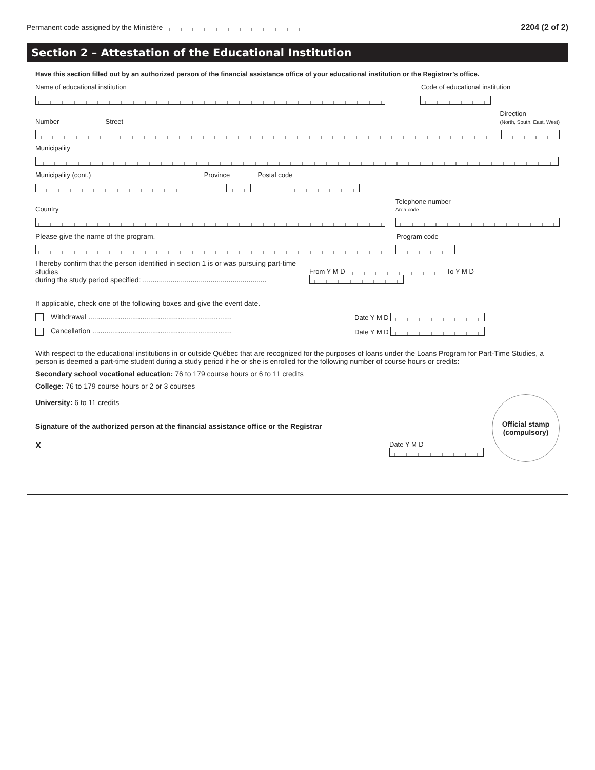Permanent code assigned by the Ministère
2204 (2 of 2)
Section 2 – Attestation of the Educational Institution
Have this section filled out by an authorized person of the financial assistance office of your educational institution or the Registrar’s office.
Name of educational institution Code of educational institution
Number Street Direction
(North, South, East, West)
Municipality
Municipality (cont.) Province Postal code
Country Telephone number
Area code
Please give the name of the program. Program code
I hereby confirm that the person identified in section 1 is or was pursuing part-time studies
during the study period specified: .............................................................. From Y M D To Y M D
If applicable, check one of the following boxes and give the event date.
Withdrawal ........................................................................ Date Y M D
Cancellation ...................................................................... Date Y M D
With respect to the educational institutions in or outside Québec that are recognized for the purposes of loans under the Loans Program for Part-Time Studies, a person is deemed a part-time student during a study period if he or she is enrolled for the following number of course hours or credits:
Secondary school vocational education: 76 to 179 course hours or 6 to 11 credits
College: 76 to 179 course hours or 2 or 3 courses
University: 6 to 11 credits
Signature of the authorized person at the financial assistance office or the Registrar
X
Date Y M D
Official stamp
(compulsory)